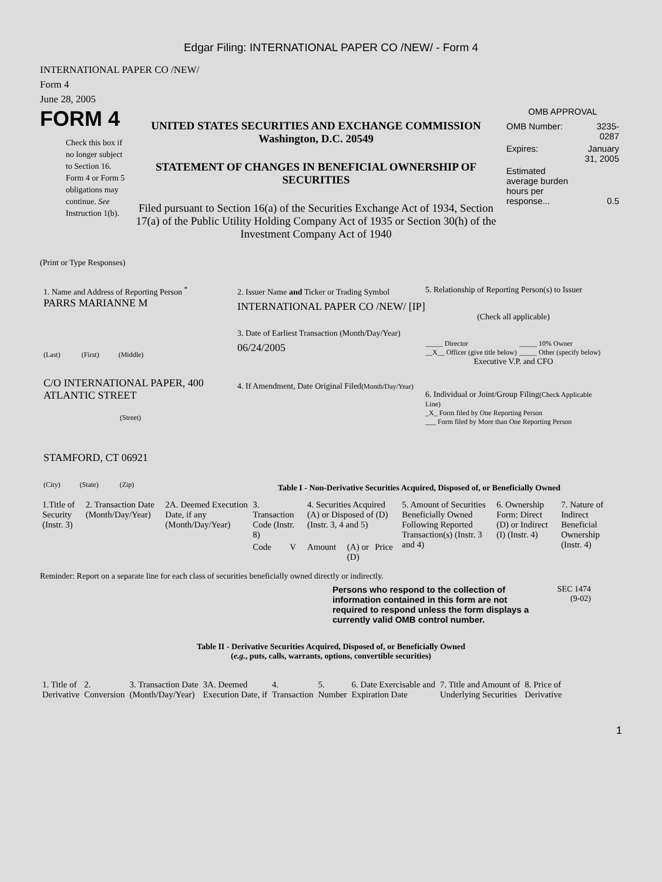Edgar Filing: INTERNATIONAL PAPER CO /NEW/ - Form 4
INTERNATIONAL PAPER CO /NEW/
Form 4
June 28, 2005
FORM 4
Check this box if no longer subject to Section 16. Form 4 or Form 5 obligations may continue. See Instruction 1(b).
UNITED STATES SECURITIES AND EXCHANGE COMMISSION
Washington, D.C. 20549
STATEMENT OF CHANGES IN BENEFICIAL OWNERSHIP OF SECURITIES
Filed pursuant to Section 16(a) of the Securities Exchange Act of 1934, Section 17(a) of the Public Utility Holding Company Act of 1935 or Section 30(h) of the Investment Company Act of 1940
OMB APPROVAL
| OMB Number: | 3235-0287 |
| Expires: | January 31, 2005 |
| Estimated average burden hours per response... | 0.5 |
(Print or Type Responses)
1. Name and Address of Reporting Person <sup>*</sup>
PARRS MARIANNE M
(Last) (First) (Middle)
C/O INTERNATIONAL PAPER, 400 ATLANTIC STREET
(Street)
STAMFORD, CT 06921
(City) (State) (Zip)
2. Issuer Name and Ticker or Trading Symbol
INTERNATIONAL PAPER CO /NEW/ [IP]
3. Date of Earliest Transaction (Month/Day/Year)
06/24/2005
4. If Amendment, Date Original Filed(Month/Day/Year)
5. Relationship of Reporting Person(s) to Issuer
(Check all applicable)
_____ Director
__X__ Officer (give title below)
_____ 10% Owner
_____ Other (specify below)
Executive V.P. and CFO
6. Individual or Joint/Group Filing(Check Applicable Line)
_X_ Form filed by One Reporting Person
___ Form filed by More than One Reporting Person
Table I - Non-Derivative Securities Acquired, Disposed of, or Beneficially Owned
| 1.Title of Security (Instr. 3) | 2. Transaction Date (Month/Day/Year) | 2A. Deemed Execution Date, if any (Month/Day/Year) | 3. Transaction Code (Instr. 8) | | 4. Securities Acquired (A) or Disposed of (D) (Instr. 3, 4 and 5) | | | 5. Amount of Securities Beneficially Owned Following Reported Transaction(s) (Instr. 3 and 4) | 6. Ownership Form: Direct (D) or Indirect (I) (Instr. 4) | 7. Nature of Indirect Beneficial Ownership (Instr. 4) |
| --- | --- | --- | --- | --- | --- | --- | --- | --- | --- | --- |
| | | | Code | V | Amount | (A) or (D) | Price | | | |
Reminder: Report on a separate line for each class of securities beneficially owned directly or indirectly.
Persons who respond to the collection of information contained in this form are not required to respond unless the form displays a currently valid OMB control number.
SEC 1474
(9-02)
Table II - Derivative Securities Acquired, Disposed of, or Beneficially Owned
(e.g., puts, calls, warrants, options, convertible securities)
| 1. Title of Derivative | 2. Conversion | 3. Transaction Date (Month/Day/Year) | 3A. Deemed Execution Date, if | 4. Transaction | 5. Number | 6. Date Exercisable and Expiration Date | 7. Title and Amount of Underlying Securities | 8. Price of Derivative |
| --- | --- | --- | --- | --- | --- | --- | --- | --- |
1